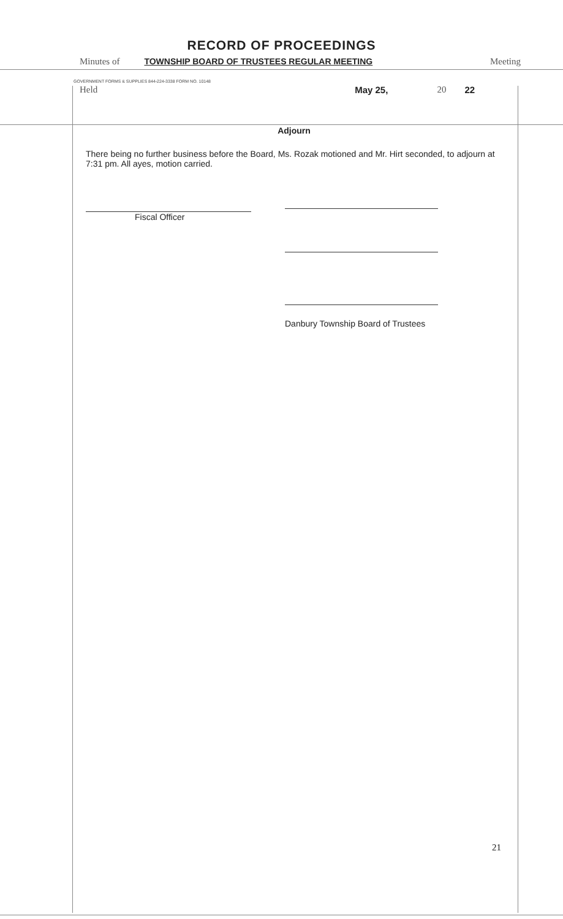RECORD OF PROCEEDINGS
Minutes of TOWNSHIP BOARD OF TRUSTEES REGULAR MEETING Meeting
GOVERNMENT FORMS & SUPPLIES 844-224-3338 FORM NO. 10148
Held May 25, 20 22
Adjourn
There being no further business before the Board, Ms. Rozak motioned and Mr. Hirt seconded, to adjourn at 7:31 pm. All ayes, motion carried.
Fiscal Officer
Danbury Township Board of Trustees
21